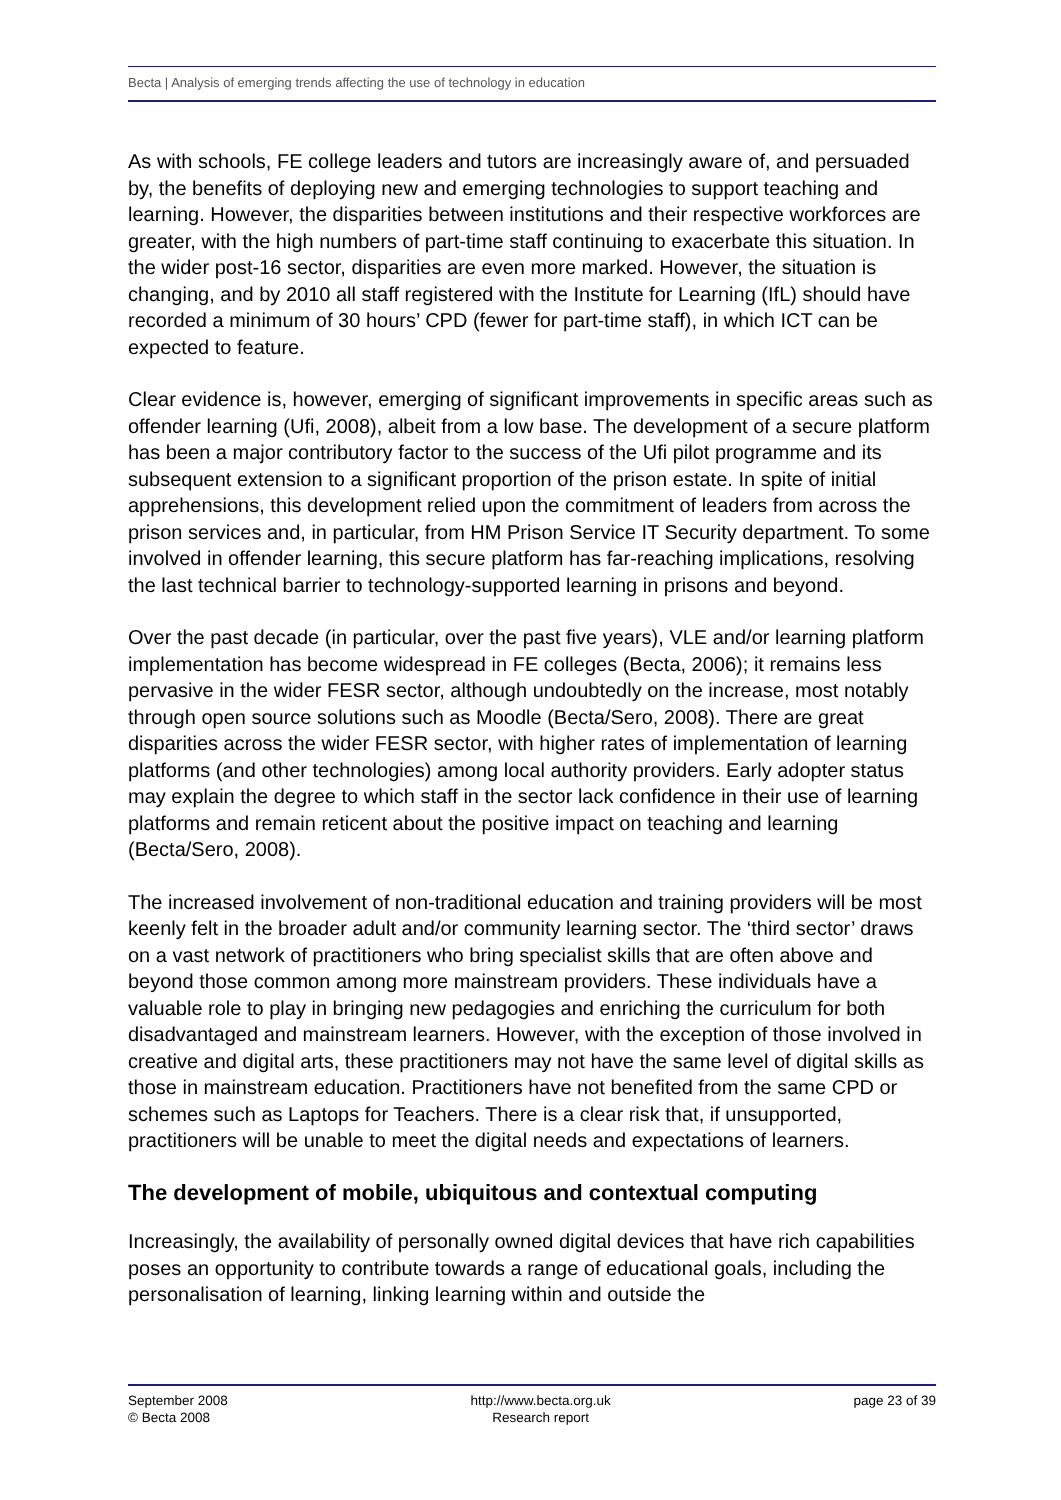Becta | Analysis of emerging trends affecting the use of technology in education
As with schools, FE college leaders and tutors are increasingly aware of, and persuaded by, the benefits of deploying new and emerging technologies to support teaching and learning. However, the disparities between institutions and their respective workforces are greater, with the high numbers of part-time staff continuing to exacerbate this situation. In the wider post-16 sector, disparities are even more marked. However, the situation is changing, and by 2010 all staff registered with the Institute for Learning (IfL) should have recorded a minimum of 30 hours’ CPD (fewer for part-time staff), in which ICT can be expected to feature.
Clear evidence is, however, emerging of significant improvements in specific areas such as offender learning (Ufi, 2008), albeit from a low base. The development of a secure platform has been a major contributory factor to the success of the Ufi pilot programme and its subsequent extension to a significant proportion of the prison estate. In spite of initial apprehensions, this development relied upon the commitment of leaders from across the prison services and, in particular, from HM Prison Service IT Security department. To some involved in offender learning, this secure platform has far-reaching implications, resolving the last technical barrier to technology-supported learning in prisons and beyond.
Over the past decade (in particular, over the past five years), VLE and/or learning platform implementation has become widespread in FE colleges (Becta, 2006); it remains less pervasive in the wider FESR sector, although undoubtedly on the increase, most notably through open source solutions such as Moodle (Becta/Sero, 2008). There are great disparities across the wider FESR sector, with higher rates of implementation of learning platforms (and other technologies) among local authority providers. Early adopter status may explain the degree to which staff in the sector lack confidence in their use of learning platforms and remain reticent about the positive impact on teaching and learning (Becta/Sero, 2008).
The increased involvement of non-traditional education and training providers will be most keenly felt in the broader adult and/or community learning sector. The ‘third sector’ draws on a vast network of practitioners who bring specialist skills that are often above and beyond those common among more mainstream providers. These individuals have a valuable role to play in bringing new pedagogies and enriching the curriculum for both disadvantaged and mainstream learners. However, with the exception of those involved in creative and digital arts, these practitioners may not have the same level of digital skills as those in mainstream education. Practitioners have not benefited from the same CPD or schemes such as Laptops for Teachers. There is a clear risk that, if unsupported, practitioners will be unable to meet the digital needs and expectations of learners.
The development of mobile, ubiquitous and contextual computing
Increasingly, the availability of personally owned digital devices that have rich capabilities poses an opportunity to contribute towards a range of educational goals, including the personalisation of learning, linking learning within and outside the
September 2008
© Becta 2008
http://www.becta.org.uk
Research report
page 23 of 39